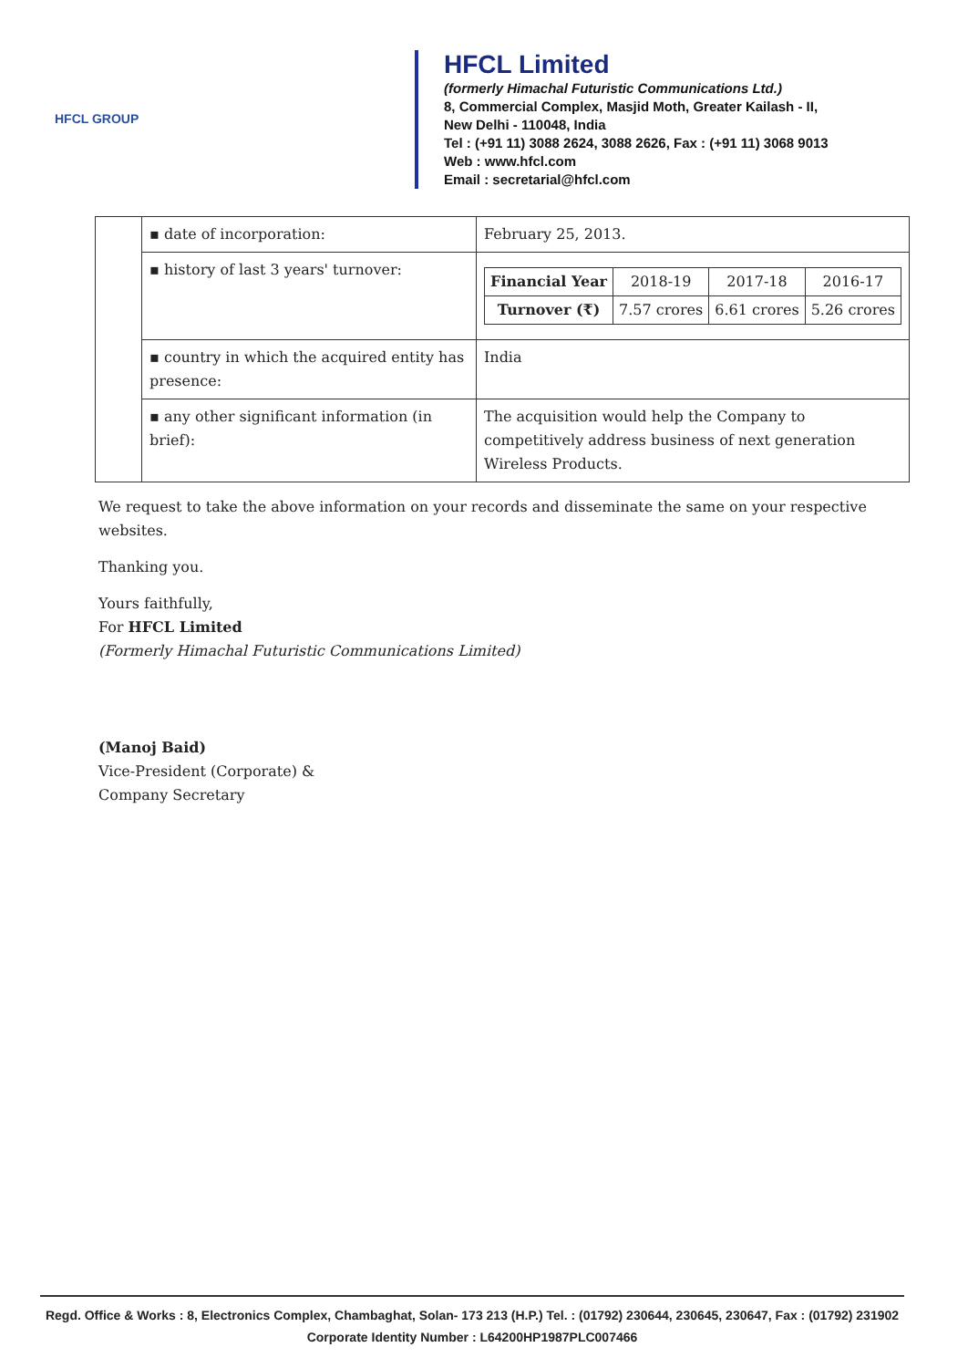HFCL GROUP
HFCL Limited
(formerly Himachal Futuristic Communications Ltd.)
8, Commercial Complex, Masjid Moth, Greater Kailash - II,
New Delhi - 110048, India
Tel : (+91 11) 3088 2624, 3088 2626, Fax : (+91 11) 3068 9013
Web : www.hfcl.com
Email : secretarial@hfcl.com
| | ▪ date of incorporation: | February 25, 2013. |
| | ▪ history of last 3 years' turnover: | / Financial Year / 2018-19 / 2017-18 / 2016-17 / / --- / --- / --- / --- / / Turnover (₹) / 7.57 crores / 6.61 crores / 5.26 crores / |
| | ▪ country in which the acquired entity has presence: | India |
| | ▪ any other significant information (in brief): | The acquisition would help the Company to competitively address business of next generation Wireless Products. |
We request to take the above information on your records and disseminate the same on your respective websites.
Thanking you.
Yours faithfully,
For HFCL Limited
(Formerly Himachal Futuristic Communications Limited)
(Manoj Baid)
Vice-President (Corporate) &
Company Secretary
Regd. Office & Works : 8, Electronics Complex, Chambaghat, Solan- 173 213 (H.P.) Tel. : (01792) 230644, 230645, 230647, Fax : (01792) 231902
Corporate Identity Number : L64200HP1987PLC007466